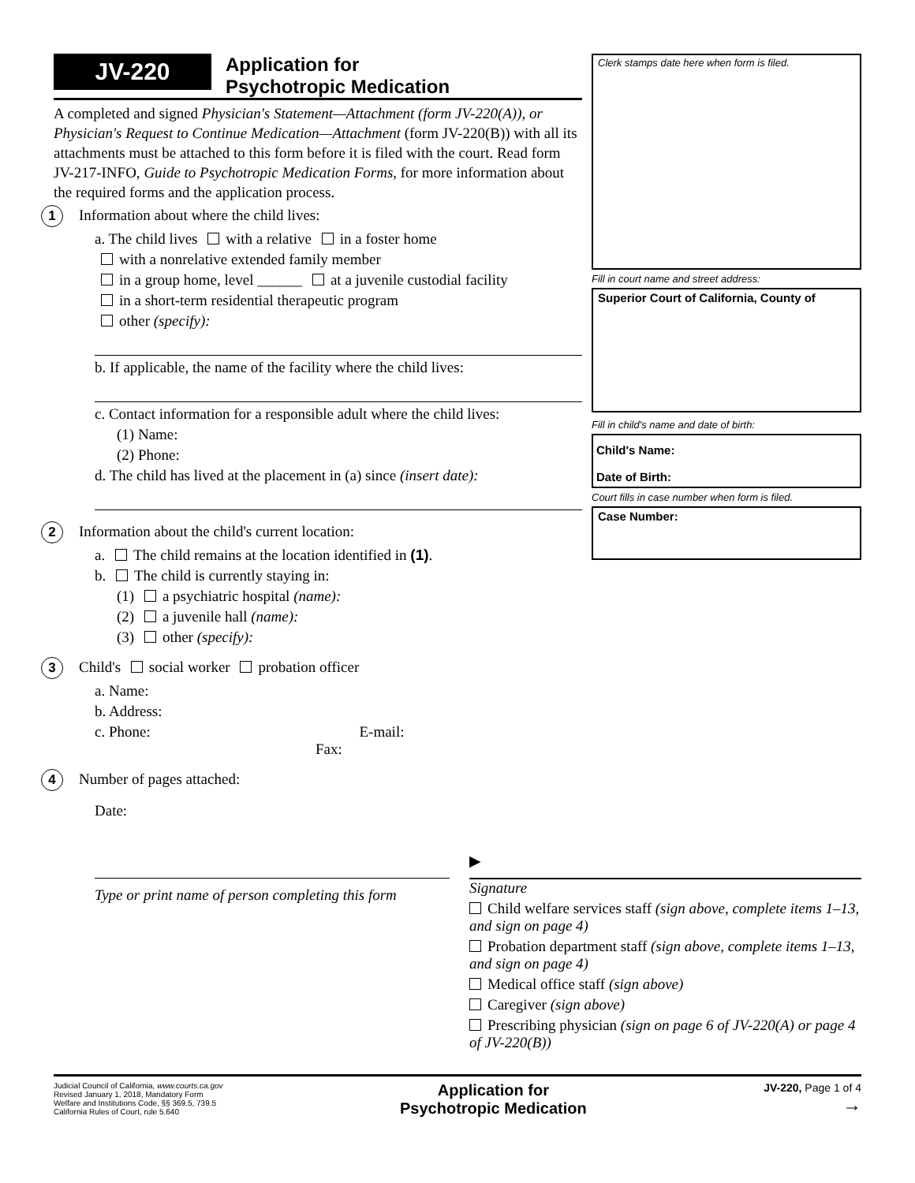JV-220
Application for
Psychotropic Medication
A completed and signed Physician's Statement—Attachment (form JV-220(A)), or Physician's Request to Continue Medication—Attachment (form JV-220(B)) with all its attachments must be attached to this form before it is filed with the court. Read form JV-217-INFO, Guide to Psychotropic Medication Forms, for more information about the required forms and the application process.
1 Information about where the child lives:
a. The child lives with a relative in a foster home
with a nonrelative extended family member
in a group home, level ______ at a juvenile custodial facility
in a short-term residential therapeutic program
other (specify):
b. If applicable, the name of the facility where the child lives:
c. Contact information for a responsible adult where the child lives:
(1) Name:
(2) Phone:
d. The child has lived at the placement in (a) since (insert date):
2 Information about the child's current location:
a. The child remains at the location identified in (1).
b. The child is currently staying in:
(1) a psychiatric hospital (name):
(2) a juvenile hall (name):
(3) other (specify):
3 Child's social worker probation officer
a. Name:
b. Address:
c. Phone: E-mail: Fax:
4 Number of pages attached:
Date:
Clerk stamps date here when form is filed.
Fill in court name and street address:
Superior Court of California, County of
Fill in child's name and date of birth:
Child's Name:
Date of Birth:
Court fills in case number when form is filed.
Case Number:
Type or print name of person completing this form
▶
Signature
Child welfare services staff (sign above, complete items 1–13, and sign on page 4)
Probation department staff (sign above, complete items 1–13, and sign on page 4)
Medical office staff (sign above)
Caregiver (sign above)
Prescribing physician (sign on page 6 of JV-220(A) or page 4 of JV-220(B))
Judicial Council of California, www.courts.ca.gov
Revised January 1, 2018, Mandatory Form
Welfare and Institutions Code, §§ 369.5, 739.5
California Rules of Court, rule 5.640
Application for
Psychotropic Medication
JV-220, Page 1 of 4
→